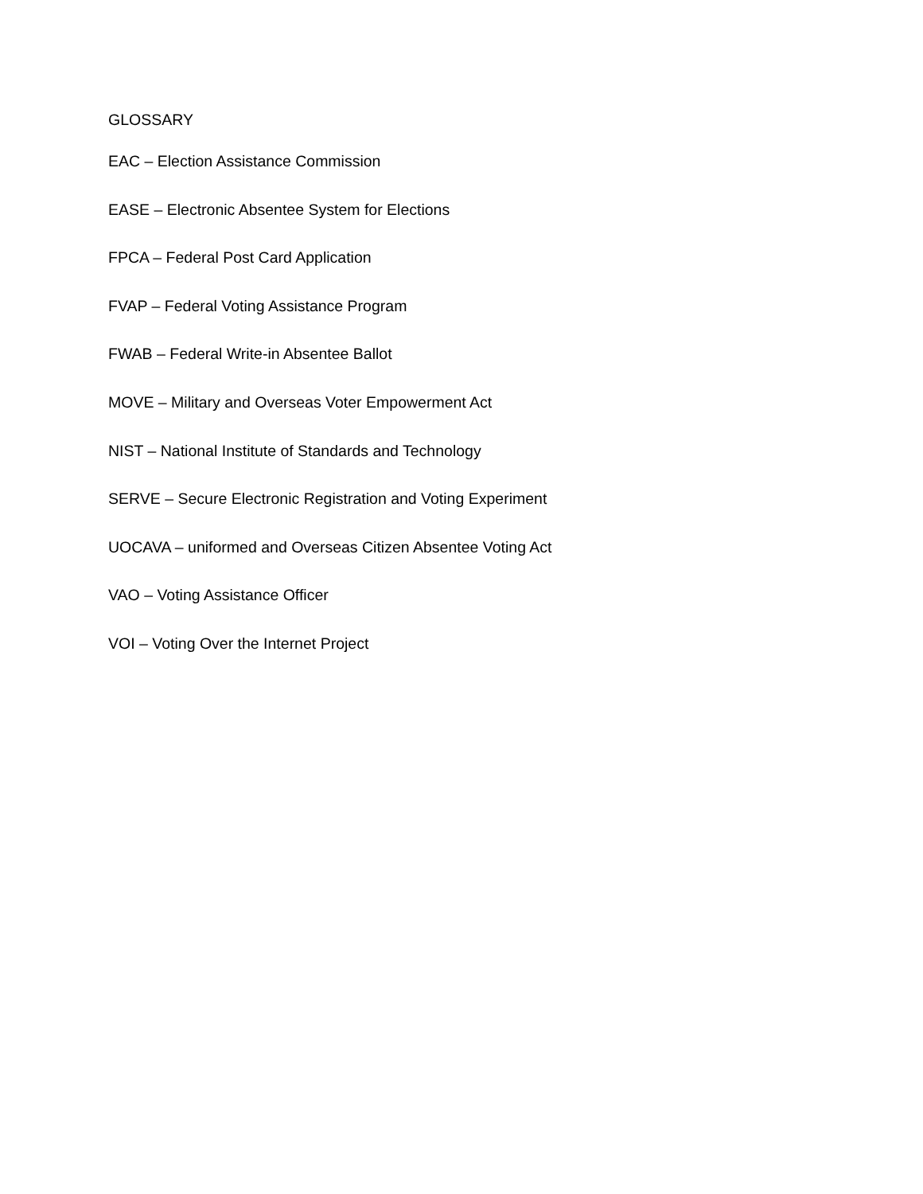GLOSSARY
EAC – Election Assistance Commission
EASE – Electronic Absentee System for Elections
FPCA – Federal Post Card Application
FVAP – Federal Voting Assistance Program
FWAB – Federal Write-in Absentee Ballot
MOVE – Military and Overseas Voter Empowerment Act
NIST – National Institute of Standards and Technology
SERVE – Secure Electronic Registration and Voting Experiment
UOCAVA – uniformed and Overseas Citizen Absentee Voting Act
VAO – Voting Assistance Officer
VOI – Voting Over the Internet Project